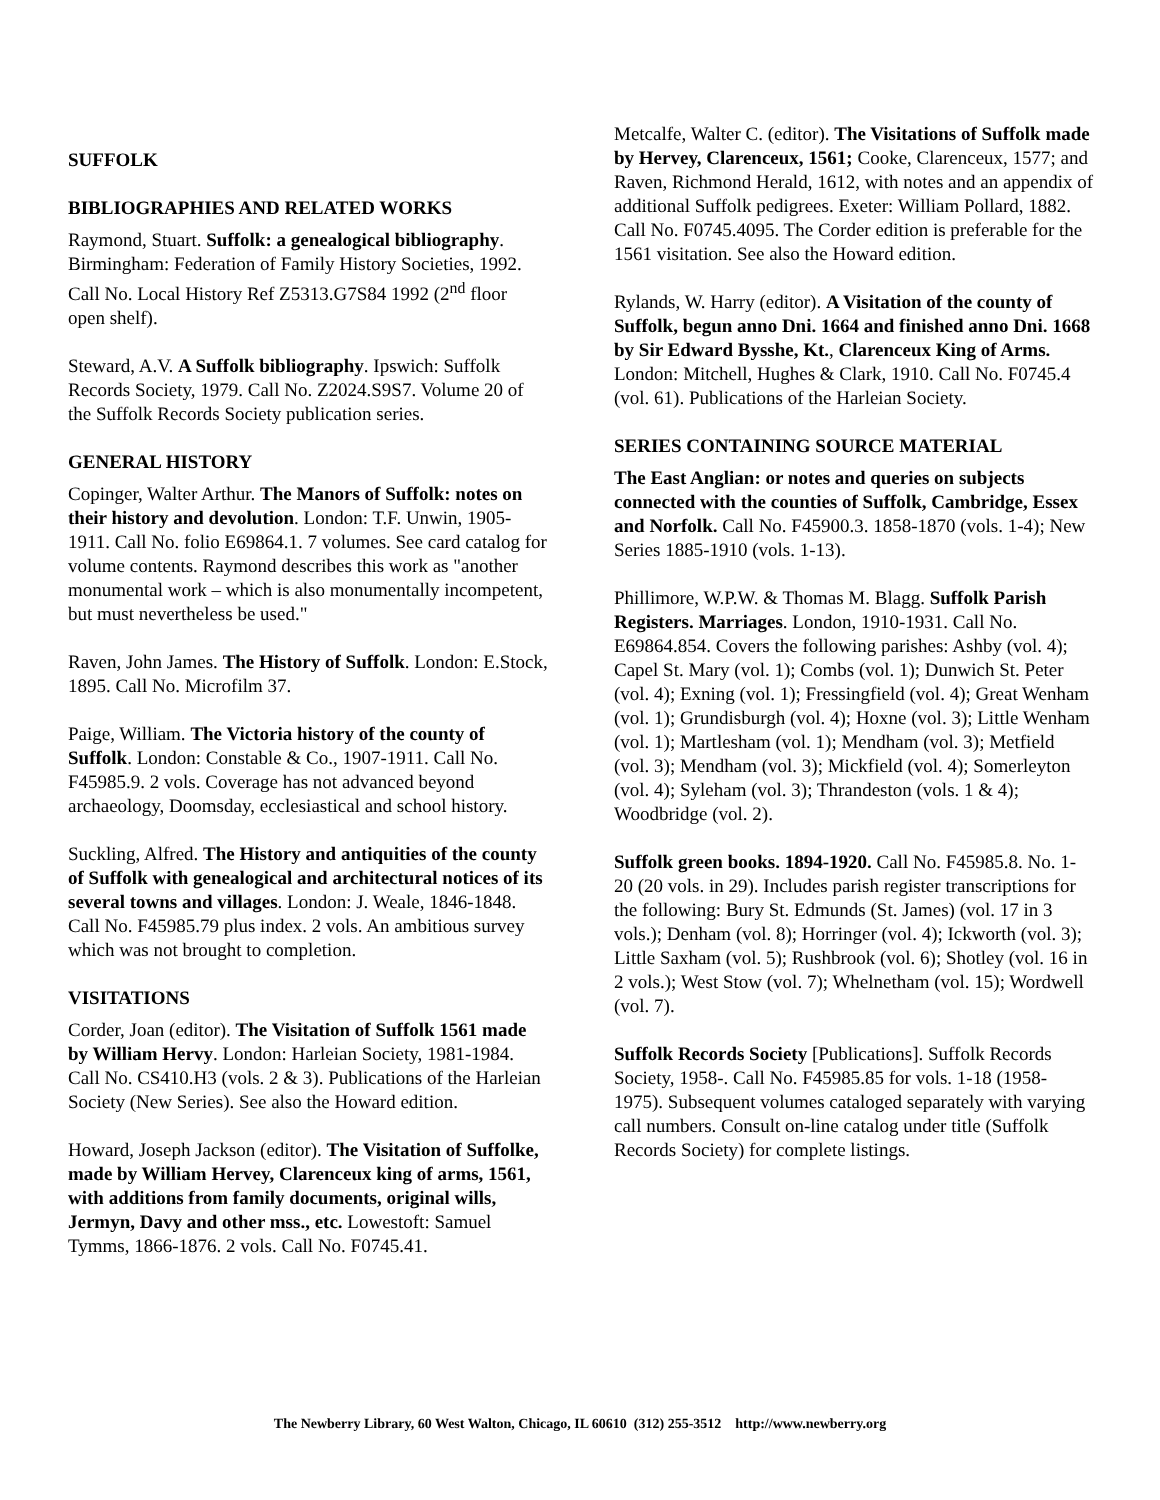SUFFOLK
BIBLIOGRAPHIES AND RELATED WORKS
Raymond, Stuart. Suffolk: a genealogical bibliography. Birmingham: Federation of Family History Societies, 1992. Call No. Local History Ref Z5313.G7S84 1992 (2<sup>nd</sup> floor open shelf).
Steward, A.V. A Suffolk bibliography. Ipswich: Suffolk Records Society, 1979. Call No. Z2024.S9S7. Volume 20 of the Suffolk Records Society publication series.
GENERAL HISTORY
Copinger, Walter Arthur. The Manors of Suffolk: notes on their history and devolution. London: T.F. Unwin, 1905-1911. Call No. folio E69864.1. 7 volumes. See card catalog for volume contents. Raymond describes this work as "another monumental work – which is also monumentally incompetent, but must nevertheless be used."
Raven, John James. The History of Suffolk. London: E.Stock, 1895. Call No. Microfilm 37.
Paige, William. The Victoria history of the county of Suffolk. London: Constable & Co., 1907-1911. Call No. F45985.9. 2 vols. Coverage has not advanced beyond archaeology, Doomsday, ecclesiastical and school history.
Suckling, Alfred. The History and antiquities of the county of Suffolk with genealogical and architectural notices of its several towns and villages. London: J. Weale, 1846-1848. Call No. F45985.79 plus index. 2 vols. An ambitious survey which was not brought to completion.
VISITATIONS
Corder, Joan (editor). The Visitation of Suffolk 1561 made by William Hervy. London: Harleian Society, 1981-1984. Call No. CS410.H3 (vols. 2 & 3). Publications of the Harleian Society (New Series). See also the Howard edition.
Howard, Joseph Jackson (editor). The Visitation of Suffolke, made by William Hervey, Clarenceux king of arms, 1561, with additions from family documents, original wills, Jermyn, Davy and other mss., etc. Lowestoft: Samuel Tymms, 1866-1876. 2 vols. Call No. F0745.41.
Metcalfe, Walter C. (editor). The Visitations of Suffolk made by Hervey, Clarenceux, 1561; Cooke, Clarenceux, 1577; and Raven, Richmond Herald, 1612, with notes and an appendix of additional Suffolk pedigrees. Exeter: William Pollard, 1882. Call No. F0745.4095. The Corder edition is preferable for the 1561 visitation. See also the Howard edition.
Rylands, W. Harry (editor). A Visitation of the county of Suffolk, begun anno Dni. 1664 and finished anno Dni. 1668 by Sir Edward Bysshe, Kt., Clarenceux King of Arms. London: Mitchell, Hughes & Clark, 1910. Call No. F0745.4 (vol. 61). Publications of the Harleian Society.
SERIES CONTAINING SOURCE MATERIAL
The East Anglian: or notes and queries on subjects connected with the counties of Suffolk, Cambridge, Essex and Norfolk. Call No. F45900.3. 1858-1870 (vols. 1-4); New Series 1885-1910 (vols. 1-13).
Phillimore, W.P.W. & Thomas M. Blagg. Suffolk Parish Registers. Marriages. London, 1910-1931. Call No. E69864.854. Covers the following parishes: Ashby (vol. 4); Capel St. Mary (vol. 1); Combs (vol. 1); Dunwich St. Peter (vol. 4); Exning (vol. 1); Fressingfield (vol. 4); Great Wenham (vol. 1); Grundisburgh (vol. 4); Hoxne (vol. 3); Little Wenham (vol. 1); Martlesham (vol. 1); Mendham (vol. 3); Metfield (vol. 3); Mendham (vol. 3); Mickfield (vol. 4); Somerleyton (vol. 4); Syleham (vol. 3); Thrandeston (vols. 1 & 4); Woodbridge (vol. 2).
Suffolk green books. 1894-1920. Call No. F45985.8. No. 1-20 (20 vols. in 29). Includes parish register transcriptions for the following: Bury St. Edmunds (St. James) (vol. 17 in 3 vols.); Denham (vol. 8); Horringer (vol. 4); Ickworth (vol. 3); Little Saxham (vol. 5); Rushbrook (vol. 6); Shotley (vol. 16 in 2 vols.); West Stow (vol. 7); Whelnetham (vol. 15); Wordwell (vol. 7).
Suffolk Records Society [Publications]. Suffolk Records Society, 1958-. Call No. F45985.85 for vols. 1-18 (1958-1975). Subsequent volumes cataloged separately with varying call numbers. Consult on-line catalog under title (Suffolk Records Society) for complete listings.
The Newberry Library, 60 West Walton, Chicago, IL 60610 (312) 255-3512 http://www.newberry.org